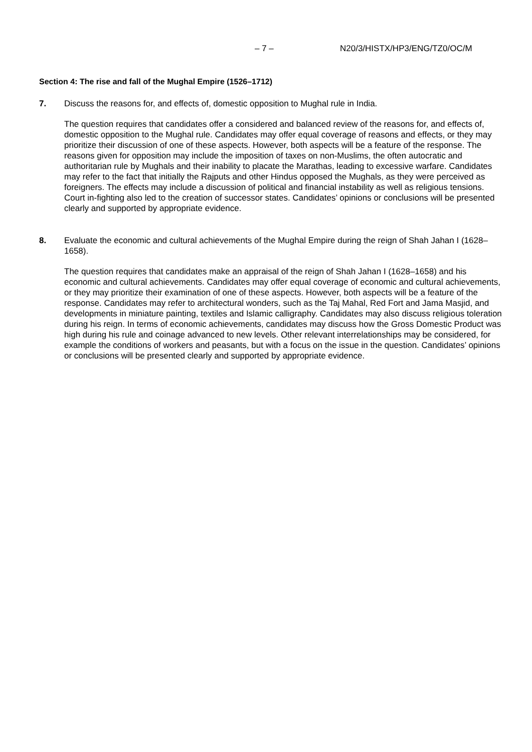– 7 – N20/3/HISTX/HP3/ENG/TZ0/OC/M
Section 4: The rise and fall of the Mughal Empire (1526–1712)
7. Discuss the reasons for, and effects of, domestic opposition to Mughal rule in India.
The question requires that candidates offer a considered and balanced review of the reasons for, and effects of, domestic opposition to the Mughal rule. Candidates may offer equal coverage of reasons and effects, or they may prioritize their discussion of one of these aspects. However, both aspects will be a feature of the response. The reasons given for opposition may include the imposition of taxes on non-Muslims, the often autocratic and authoritarian rule by Mughals and their inability to placate the Marathas, leading to excessive warfare. Candidates may refer to the fact that initially the Rajputs and other Hindus opposed the Mughals, as they were perceived as foreigners. The effects may include a discussion of political and financial instability as well as religious tensions. Court in-fighting also led to the creation of successor states. Candidates’ opinions or conclusions will be presented clearly and supported by appropriate evidence.
8. Evaluate the economic and cultural achievements of the Mughal Empire during the reign of Shah Jahan I (1628–1658).
The question requires that candidates make an appraisal of the reign of Shah Jahan I (1628–1658) and his economic and cultural achievements. Candidates may offer equal coverage of economic and cultural achievements, or they may prioritize their examination of one of these aspects. However, both aspects will be a feature of the response. Candidates may refer to architectural wonders, such as the Taj Mahal, Red Fort and Jama Masjid, and developments in miniature painting, textiles and Islamic calligraphy. Candidates may also discuss religious toleration during his reign. In terms of economic achievements, candidates may discuss how the Gross Domestic Product was high during his rule and coinage advanced to new levels. Other relevant interrelationships may be considered, for example the conditions of workers and peasants, but with a focus on the issue in the question. Candidates’ opinions or conclusions will be presented clearly and supported by appropriate evidence.